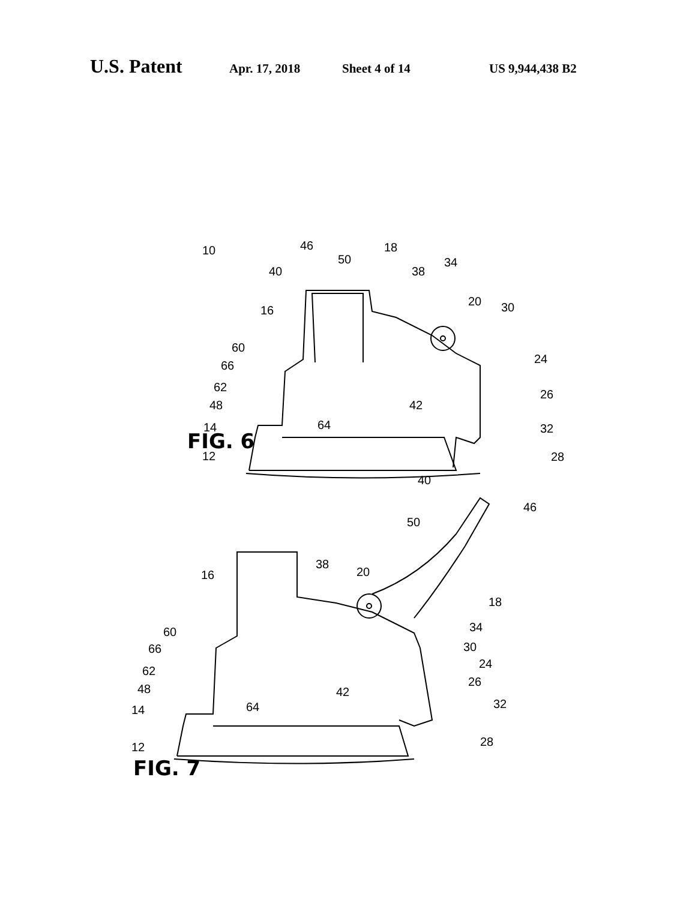U.S. Patent Apr. 17, 2018 Sheet 4 of 14 US 9,944,438 B2
10
46
50
18
40
38
34
20
30
16
60
66
62
48
14
64
42
24
26
32
28
12
FIG. 6
40
46
50
38
20
16
18
34
30
24
60
66
62
48
14
64
42
26
32
28
12
FIG. 7